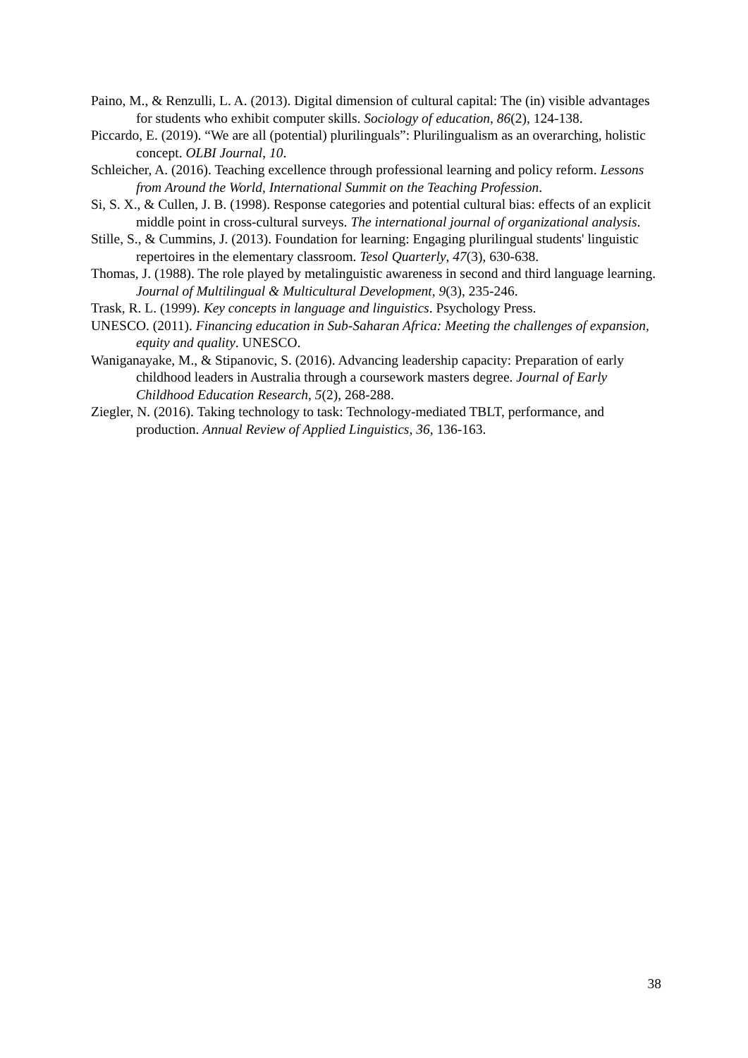Paino, M., & Renzulli, L. A. (2013). Digital dimension of cultural capital: The (in) visible advantages for students who exhibit computer skills. Sociology of education, 86(2), 124-138.
Piccardo, E. (2019). “We are all (potential) plurilinguals”: Plurilingualism as an overarching, holistic concept. OLBI Journal, 10.
Schleicher, A. (2016). Teaching excellence through professional learning and policy reform. Lessons from Around the World, International Summit on the Teaching Profession.
Si, S. X., & Cullen, J. B. (1998). Response categories and potential cultural bias: effects of an explicit middle point in cross-cultural surveys. The international journal of organizational analysis.
Stille, S., & Cummins, J. (2013). Foundation for learning: Engaging plurilingual students' linguistic repertoires in the elementary classroom. Tesol Quarterly, 47(3), 630-638.
Thomas, J. (1988). The role played by metalinguistic awareness in second and third language learning. Journal of Multilingual & Multicultural Development, 9(3), 235-246.
Trask, R. L. (1999). Key concepts in language and linguistics. Psychology Press.
UNESCO. (2011). Financing education in Sub-Saharan Africa: Meeting the challenges of expansion, equity and quality. UNESCO.
Waniganayake, M., & Stipanovic, S. (2016). Advancing leadership capacity: Preparation of early childhood leaders in Australia through a coursework masters degree. Journal of Early Childhood Education Research, 5(2), 268-288.
Ziegler, N. (2016). Taking technology to task: Technology-mediated TBLT, performance, and production. Annual Review of Applied Linguistics, 36, 136-163.
38